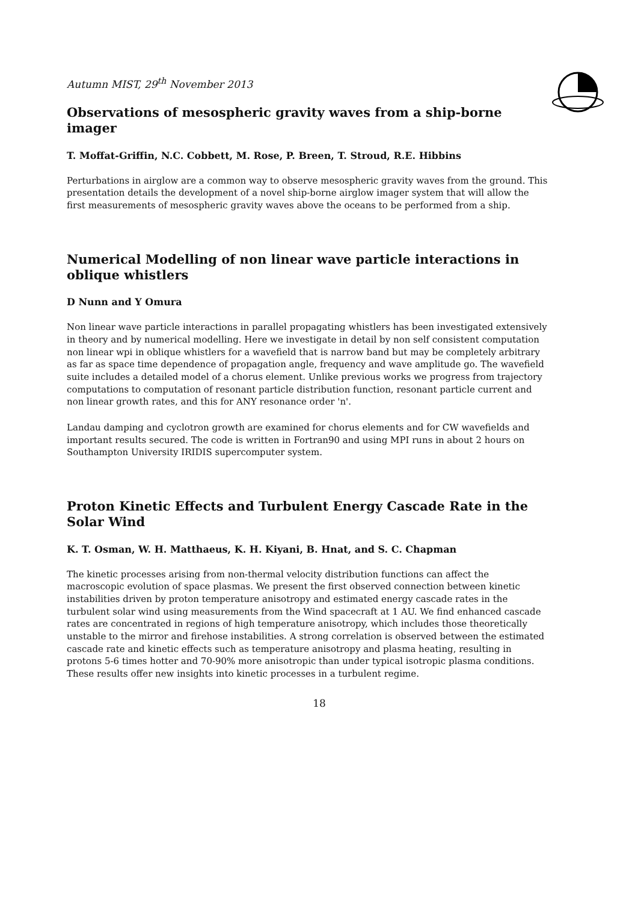Autumn MIST, 29<sup>th</sup> November 2013
Observations of mesospheric gravity waves from a ship-borne imager
T. Moffat-Griffin, N.C. Cobbett, M. Rose, P. Breen, T. Stroud, R.E. Hibbins
Perturbations in airglow are a common way to observe mesospheric gravity waves from the ground. This presentation details the development of a novel ship-borne airglow imager system that will allow the first measurements of mesospheric gravity waves above the oceans to be performed from a ship.
Numerical Modelling of non linear wave particle interactions in oblique whistlers
D Nunn and Y Omura
Non linear wave particle interactions in parallel propagating whistlers has been investigated extensively in theory and by numerical modelling. Here we investigate in detail by non self consistent computation non linear wpi in oblique whistlers for a wavefield that is narrow band but may be completely arbitrary as far as space time dependence of propagation angle, frequency and wave amplitude go. The wavefield suite includes a detailed model of a chorus element. Unlike previous works we progress from trajectory computations to computation of resonant particle distribution function, resonant particle current and non linear growth rates, and this for ANY resonance order 'n'.
Landau damping and cyclotron growth are examined for chorus elements and for CW wavefields and important results secured. The code is written in Fortran90 and using MPI runs in about 2 hours on Southampton University IRIDIS supercomputer system.
Proton Kinetic Effects and Turbulent Energy Cascade Rate in the Solar Wind
K. T. Osman, W. H. Matthaeus, K. H. Kiyani, B. Hnat, and S. C. Chapman
The kinetic processes arising from non-thermal velocity distribution functions can affect the macroscopic evolution of space plasmas. We present the first observed connection between kinetic instabilities driven by proton temperature anisotropy and estimated energy cascade rates in the turbulent solar wind using measurements from the Wind spacecraft at 1 AU. We find enhanced cascade rates are concentrated in regions of high temperature anisotropy, which includes those theoretically unstable to the mirror and firehose instabilities. A strong correlation is observed between the estimated cascade rate and kinetic effects such as temperature anisotropy and plasma heating, resulting in protons 5-6 times hotter and 70-90% more anisotropic than under typical isotropic plasma conditions. These results offer new insights into kinetic processes in a turbulent regime.
18